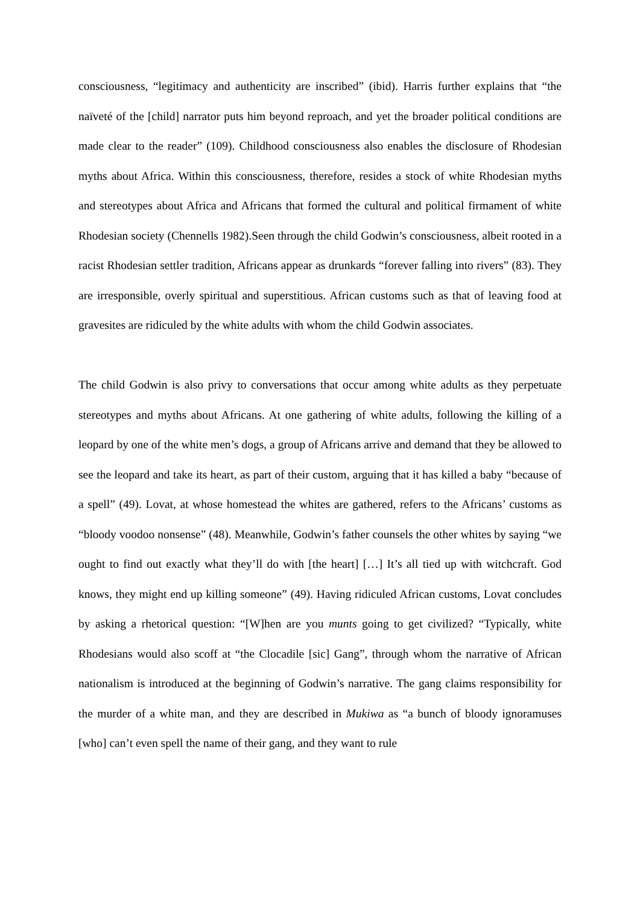consciousness, “legitimacy and authenticity are inscribed” (ibid). Harris further explains that “the naïveté of the [child] narrator puts him beyond reproach, and yet the broader political conditions are made clear to the reader” (109). Childhood consciousness also enables the disclosure of Rhodesian myths about Africa. Within this consciousness, therefore, resides a stock of white Rhodesian myths and stereotypes about Africa and Africans that formed the cultural and political firmament of white Rhodesian society (Chennells 1982).Seen through the child Godwin’s consciousness, albeit rooted in a racist Rhodesian settler tradition, Africans appear as drunkards “forever falling into rivers” (83). They are irresponsible, overly spiritual and superstitious. African customs such as that of leaving food at gravesites are ridiculed by the white adults with whom the child Godwin associates.
The child Godwin is also privy to conversations that occur among white adults as they perpetuate stereotypes and myths about Africans. At one gathering of white adults, following the killing of a leopard by one of the white men’s dogs, a group of Africans arrive and demand that they be allowed to see the leopard and take its heart, as part of their custom, arguing that it has killed a baby “because of a spell” (49). Lovat, at whose homestead the whites are gathered, refers to the Africans’ customs as “bloody voodoo nonsense” (48). Meanwhile, Godwin’s father counsels the other whites by saying “we ought to find out exactly what they’ll do with [the heart] […] It’s all tied up with witchcraft. God knows, they might end up killing someone” (49). Having ridiculed African customs, Lovat concludes by asking a rhetorical question: “[W]hen are you munts going to get civilized? “Typically, white Rhodesians would also scoff at “the Clocadile [sic] Gang”, through whom the narrative of African nationalism is introduced at the beginning of Godwin’s narrative. The gang claims responsibility for the murder of a white man, and they are described in Mukiwa as “a bunch of bloody ignoramuses [who] can’t even spell the name of their gang, and they want to rule